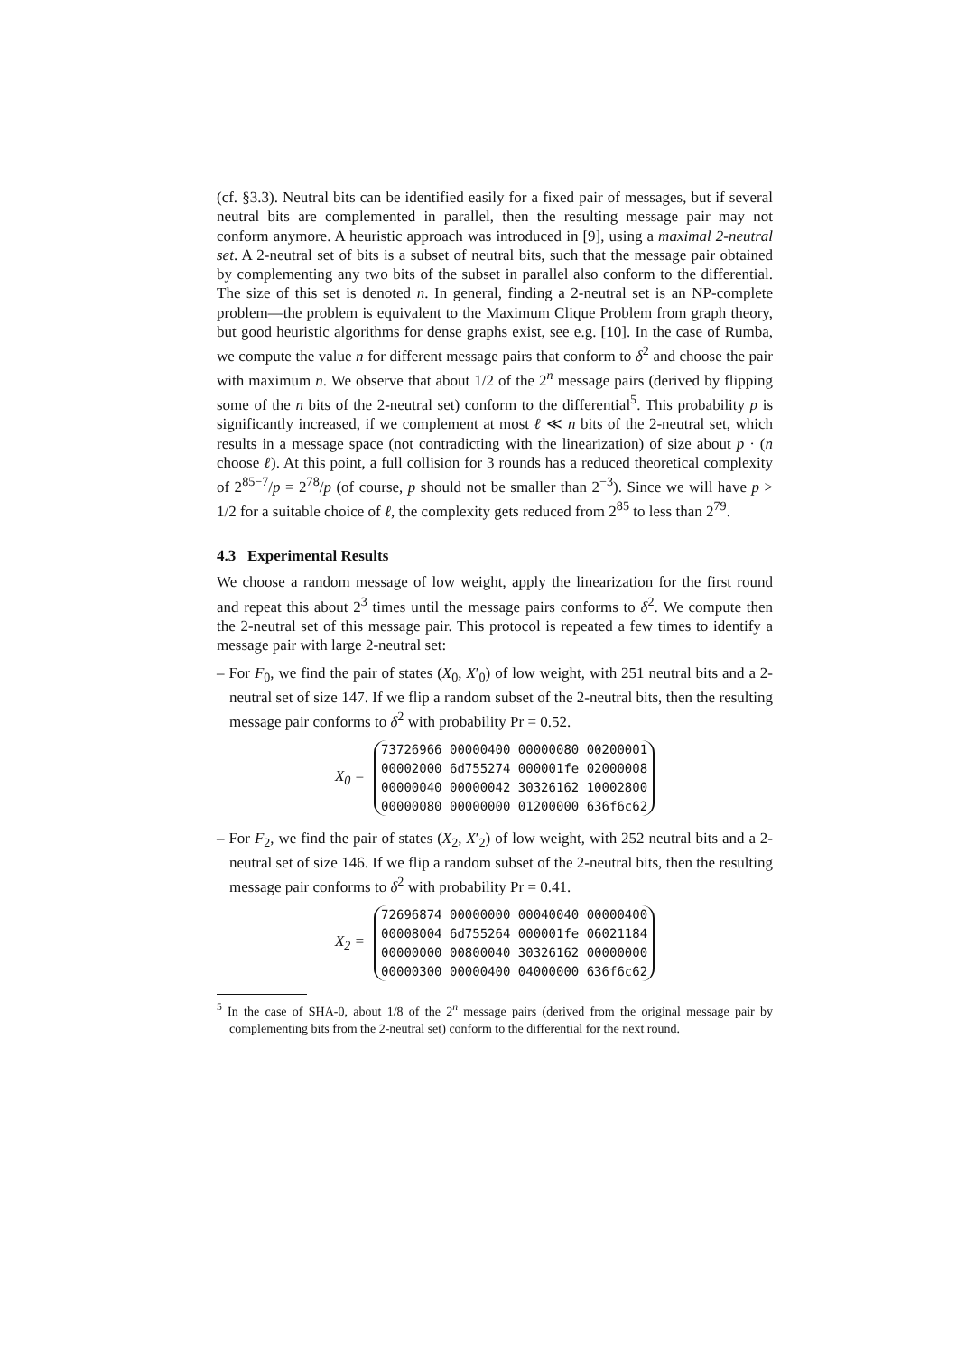(cf. §3.3). Neutral bits can be identified easily for a fixed pair of messages, but if several neutral bits are complemented in parallel, then the resulting message pair may not conform anymore. A heuristic approach was introduced in [9], using a maximal 2-neutral set. A 2-neutral set of bits is a subset of neutral bits, such that the message pair obtained by complementing any two bits of the subset in parallel also conform to the differential. The size of this set is denoted n. In general, finding a 2-neutral set is an NP-complete problem—the problem is equivalent to the Maximum Clique Problem from graph theory, but good heuristic algorithms for dense graphs exist, see e.g. [10]. In the case of Rumba, we compute the value n for different message pairs that conform to δ<sup>2</sup> and choose the pair with maximum n. We observe that about 1/2 of the 2<sup>n</sup> message pairs (derived by flipping some of the n bits of the 2-neutral set) conform to the differential<sup>5</sup>. This probability p is significantly increased, if we complement at most ℓ ≪ n bits of the 2-neutral set, which results in a message space (not contradicting with the linearization) of size about p · (n choose ℓ). At this point, a full collision for 3 rounds has a reduced theoretical complexity of 2<sup>85−7</sup>/p = 2<sup>78</sup>/p (of course, p should not be smaller than 2<sup>−3</sup>). Since we will have p > 1/2 for a suitable choice of ℓ, the complexity gets reduced from 2<sup>85</sup> to less than 2<sup>79</sup>.
4.3 Experimental Results
We choose a random message of low weight, apply the linearization for the first round and repeat this about 2<sup>3</sup> times until the message pairs conforms to δ<sup>2</sup>. We compute then the 2-neutral set of this message pair. This protocol is repeated a few times to identify a message pair with large 2-neutral set:
– For F<sub>0</sub>, we find the pair of states (X<sub>0</sub>, X′<sub>0</sub>) of low weight, with 251 neutral bits and a 2-neutral set of size 147. If we flip a random subset of the 2-neutral bits, then the resulting message pair conforms to δ<sup>2</sup> with probability Pr = 0.52.
X<sub>0</sub> =
73726966 00000400 00000080 00200001
00002000 6d755274 000001fe 02000008
00000040 00000042 30326162 10002800
00000080 00000000 01200000 636f6c62
– For F<sub>2</sub>, we find the pair of states (X<sub>2</sub>, X′<sub>2</sub>) of low weight, with 252 neutral bits and a 2-neutral set of size 146. If we flip a random subset of the 2-neutral bits, then the resulting message pair conforms to δ<sup>2</sup> with probability Pr = 0.41.
X<sub>2</sub> =
72696874 00000000 00040040 00000400
00008004 6d755264 000001fe 06021184
00000000 00800040 30326162 00000000
00000300 00000400 04000000 636f6c62
<sup>5</sup> In the case of SHA-0, about 1/8 of the 2<sup>n</sup> message pairs (derived from the original message pair by complementing bits from the 2-neutral set) conform to the differential for the next round.